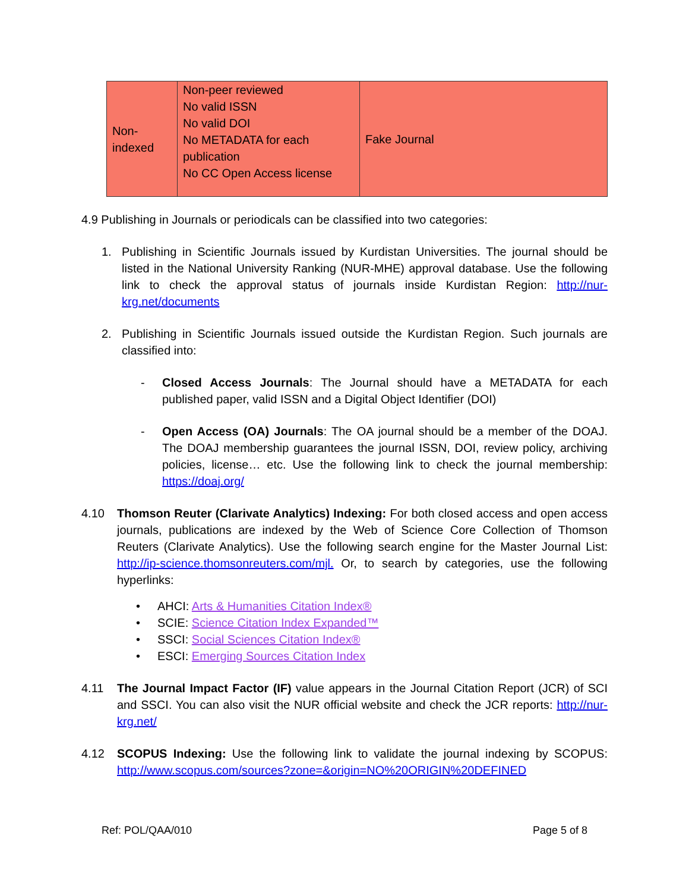| Non- indexed | Non-peer reviewed No valid ISSN No valid DOI No METADATA for each publication No CC Open Access license | Fake Journal |
4.9 Publishing in Journals or periodicals can be classified into two categories:
1. Publishing in Scientific Journals issued by Kurdistan Universities. The journal should be listed in the National University Ranking (NUR-MHE) approval database. Use the following link to check the approval status of journals inside Kurdistan Region: http://nur-krg.net/documents
2. Publishing in Scientific Journals issued outside the Kurdistan Region. Such journals are classified into:
- Closed Access Journals: The Journal should have a METADATA for each published paper, valid ISSN and a Digital Object Identifier (DOI)
- Open Access (OA) Journals: The OA journal should be a member of the DOAJ. The DOAJ membership guarantees the journal ISSN, DOI, review policy, archiving policies, license… etc. Use the following link to check the journal membership: https://doaj.org/
4.10 Thomson Reuter (Clarivate Analytics) Indexing: For both closed access and open access journals, publications are indexed by the Web of Science Core Collection of Thomson Reuters (Clarivate Analytics). Use the following search engine for the Master Journal List: http://ip-science.thomsonreuters.com/mjl. Or, to search by categories, use the following hyperlinks:
• AHCI: Arts & Humanities Citation Index®
• SCIE: Science Citation Index Expanded™
• SSCI: Social Sciences Citation Index®
• ESCI: Emerging Sources Citation Index
4.11 The Journal Impact Factor (IF) value appears in the Journal Citation Report (JCR) of SCI and SSCI. You can also visit the NUR official website and check the JCR reports: http://nur-krg.net/
4.12 SCOPUS Indexing: Use the following link to validate the journal indexing by SCOPUS: http://www.scopus.com/sources?zone=&origin=NO%20ORIGIN%20DEFINED
Ref: POL/QAA/010 Page 5 of 8